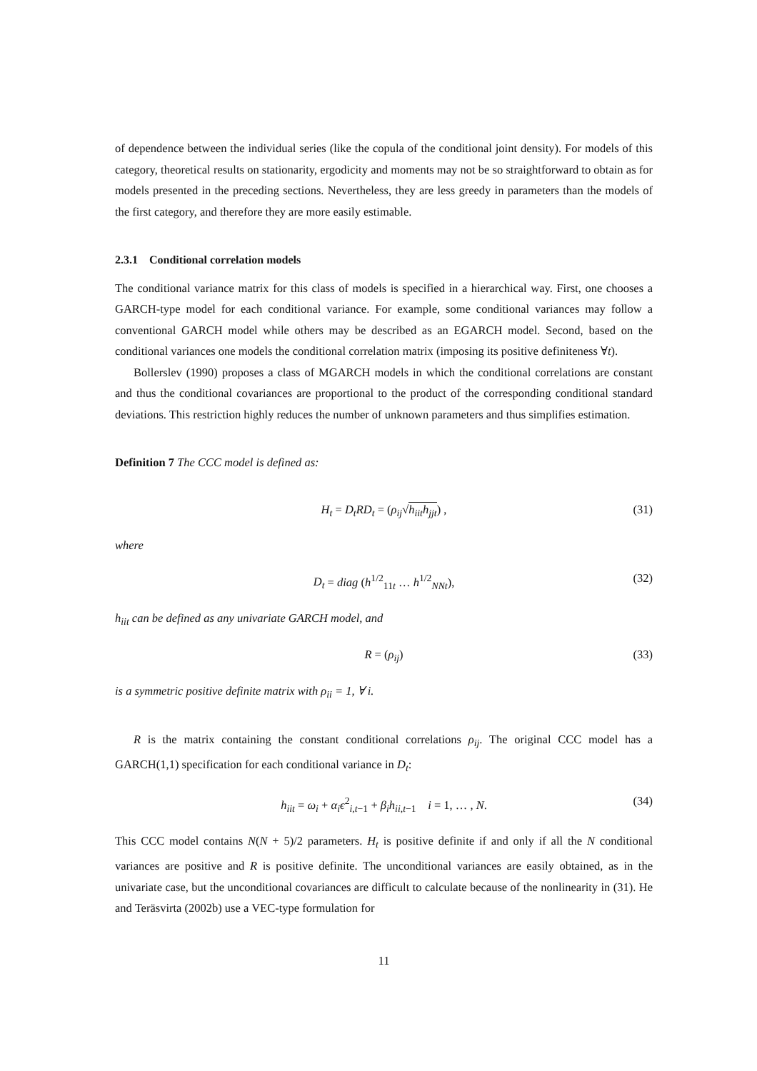of dependence between the individual series (like the copula of the conditional joint density). For models of this category, theoretical results on stationarity, ergodicity and moments may not be so straightforward to obtain as for models presented in the preceding sections. Nevertheless, they are less greedy in parameters than the models of the first category, and therefore they are more easily estimable.
2.3.1 Conditional correlation models
The conditional variance matrix for this class of models is specified in a hierarchical way. First, one chooses a GARCH-type model for each conditional variance. For example, some conditional variances may follow a conventional GARCH model while others may be described as an EGARCH model. Second, based on the conditional variances one models the conditional correlation matrix (imposing its positive definiteness ∀t).
Bollerslev (1990) proposes a class of MGARCH models in which the conditional correlations are constant and thus the conditional covariances are proportional to the product of the corresponding conditional standard deviations. This restriction highly reduces the number of unknown parameters and thus simplifies estimation.
Definition 7 The CCC model is defined as:
H<sub>t</sub> = D<sub>t</sub>RD<sub>t</sub> = (ρ<sub>ij</sub>√h<sub>iit</sub>h<sub>jjt</sub>) , (31)
where
D<sub>t</sub> = diag (h<sup>1/2</sup><sub>11t</sub> … h<sup>1/2</sup><sub>NNt</sub>), (32)
h<sub>iit</sub> can be defined as any univariate GARCH model, and
R = (ρ<sub>ij</sub>) (33)
is a symmetric positive definite matrix with ρ<sub>ii</sub> = 1, ∀ i.
R is the matrix containing the constant conditional correlations ρ<sub>ij</sub>. The original CCC model has a GARCH(1,1) specification for each conditional variance in D<sub>t</sub>:
h<sub>iit</sub> = ω<sub>i</sub> + α<sub>i</sub>ϵ<sup>2</sup><sub>i,t−1</sub> + β<sub>i</sub>h<sub>ii,t−1</sub> i = 1, … , N. (34)
This CCC model contains N(N + 5)/2 parameters. H<sub>t</sub> is positive definite if and only if all the N conditional variances are positive and R is positive definite. The unconditional variances are easily obtained, as in the univariate case, but the unconditional covariances are difficult to calculate because of the nonlinearity in (31). He and Teräsvirta (2002b) use a VEC-type formulation for
11